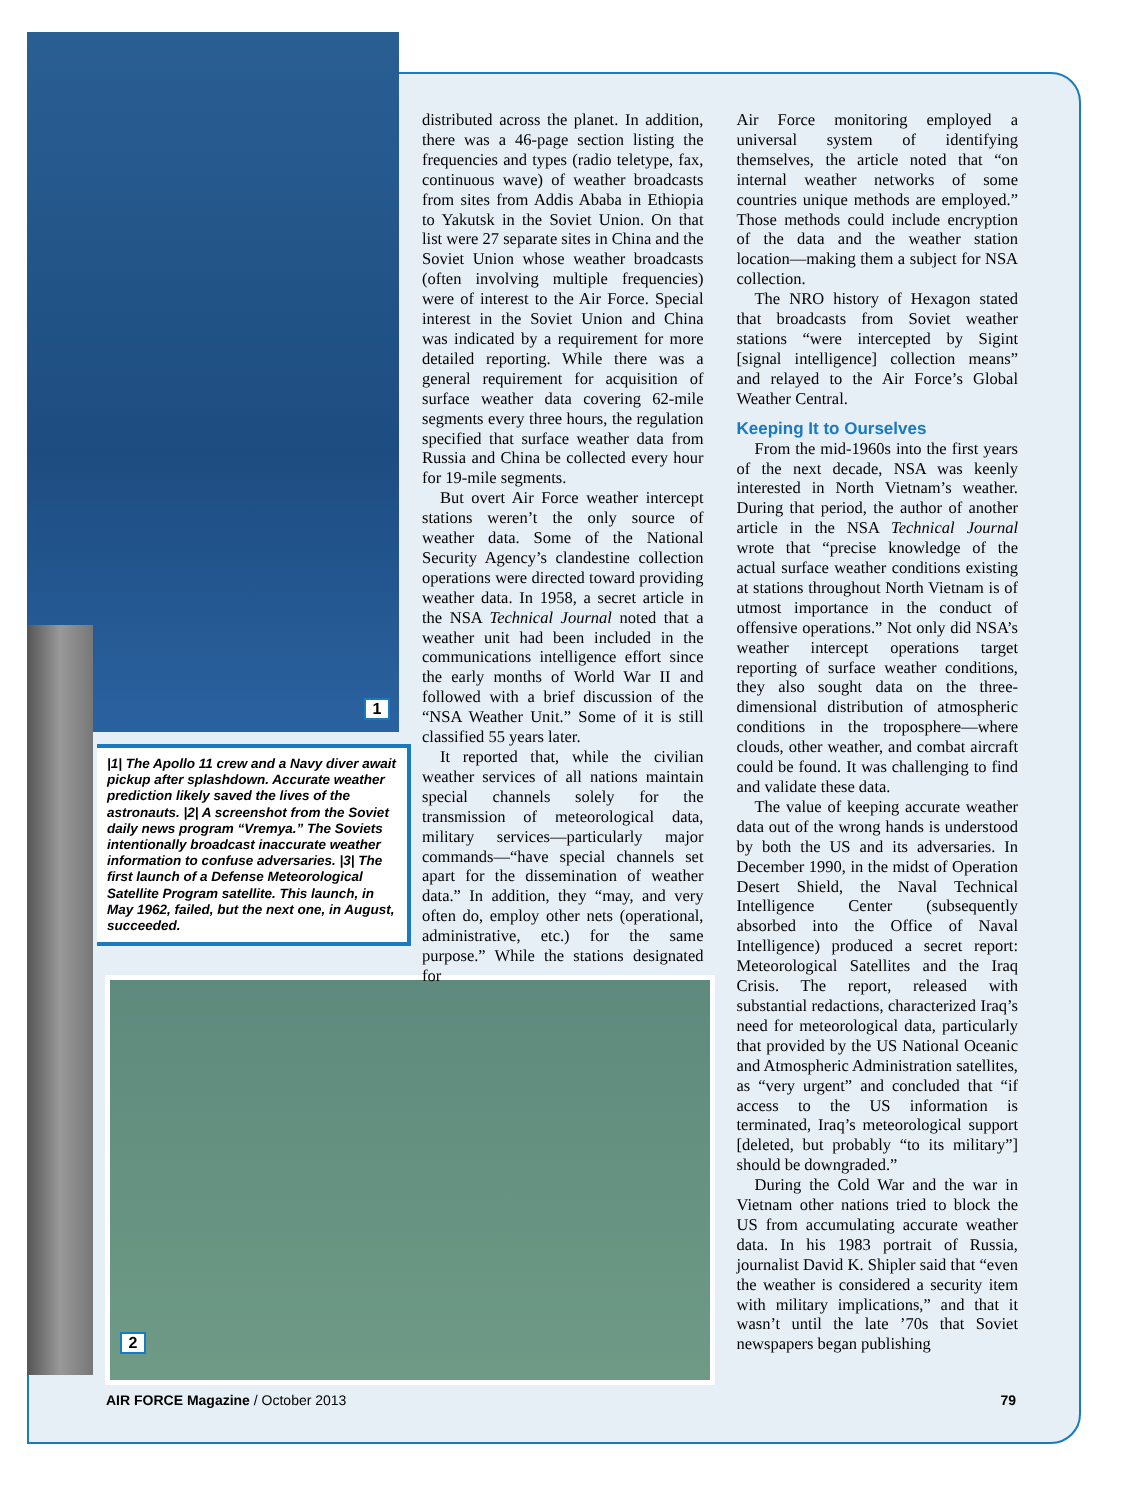1
|1| The Apollo 11 crew and a Navy diver await pickup after splashdown. Accurate weather prediction likely saved the lives of the astronauts. |2| A screenshot from the Soviet daily news program “Vremya.” The Soviets intentionally broadcast inaccurate weather information to confuse adversaries. |3| The first launch of a Defense Meteorological Satellite Program satellite. This launch, in May 1962, failed, but the next one, in August, succeeded.
2
distributed across the planet. In addition, there was a 46-page section listing the frequencies and types (radio teletype, fax, continuous wave) of weather broadcasts from sites from Addis Ababa in Ethiopia to Yakutsk in the Soviet Union. On that list were 27 separate sites in China and the Soviet Union whose weather broadcasts (often involving multiple frequencies) were of interest to the Air Force. Special interest in the Soviet Union and China was indicated by a requirement for more detailed reporting. While there was a general requirement for acquisition of surface weather data covering 62-mile segments every three hours, the regulation specified that surface weather data from Russia and China be collected every hour for 19-mile segments.
But overt Air Force weather intercept stations weren’t the only source of weather data. Some of the National Security Agency’s clandestine collection operations were directed toward providing weather data. In 1958, a secret article in the NSA Technical Journal noted that a weather unit had been included in the communications intelligence effort since the early months of World War II and followed with a brief discussion of the “NSA Weather Unit.” Some of it is still classified 55 years later.
It reported that, while the civilian weather services of all nations maintain special channels solely for the transmission of meteorological data, military services—particularly major commands—“have special channels set apart for the dissemination of weather data.” In addition, they “may, and very often do, employ other nets (operational, administrative, etc.) for the same purpose.” While the stations designated for
Air Force monitoring employed a universal system of identifying themselves, the article noted that “on internal weather networks of some countries unique methods are employed.” Those methods could include encryption of the data and the weather station location—making them a subject for NSA collection.
The NRO history of Hexagon stated that broadcasts from Soviet weather stations “were intercepted by Sigint [signal intelligence] collection means” and relayed to the Air Force’s Global Weather Central.
Keeping It to Ourselves
From the mid-1960s into the first years of the next decade, NSA was keenly interested in North Vietnam’s weather. During that period, the author of another article in the NSA Technical Journal wrote that “precise knowledge of the actual surface weather conditions existing at stations throughout North Vietnam is of utmost importance in the conduct of offensive operations.” Not only did NSA’s weather intercept operations target reporting of surface weather conditions, they also sought data on the three-dimensional distribution of atmospheric conditions in the troposphere—where clouds, other weather, and combat aircraft could be found. It was challenging to find and validate these data.
The value of keeping accurate weather data out of the wrong hands is understood by both the US and its adversaries. In December 1990, in the midst of Operation Desert Shield, the Naval Technical Intelligence Center (subsequently absorbed into the Office of Naval Intelligence) produced a secret report: Meteorological Satellites and the Iraq Crisis. The report, released with substantial redactions, characterized Iraq’s need for meteorological data, particularly that provided by the US National Oceanic and Atmospheric Administration satellites, as “very urgent” and concluded that “if access to the US information is terminated, Iraq’s meteorological support [deleted, but probably “to its military”] should be downgraded.”
During the Cold War and the war in Vietnam other nations tried to block the US from accumulating accurate weather data. In his 1983 portrait of Russia, journalist David K. Shipler said that “even the weather is considered a security item with military implications,” and that it wasn’t until the late ’70s that Soviet newspapers began publishing
AIR FORCE Magazine / October 2013 79